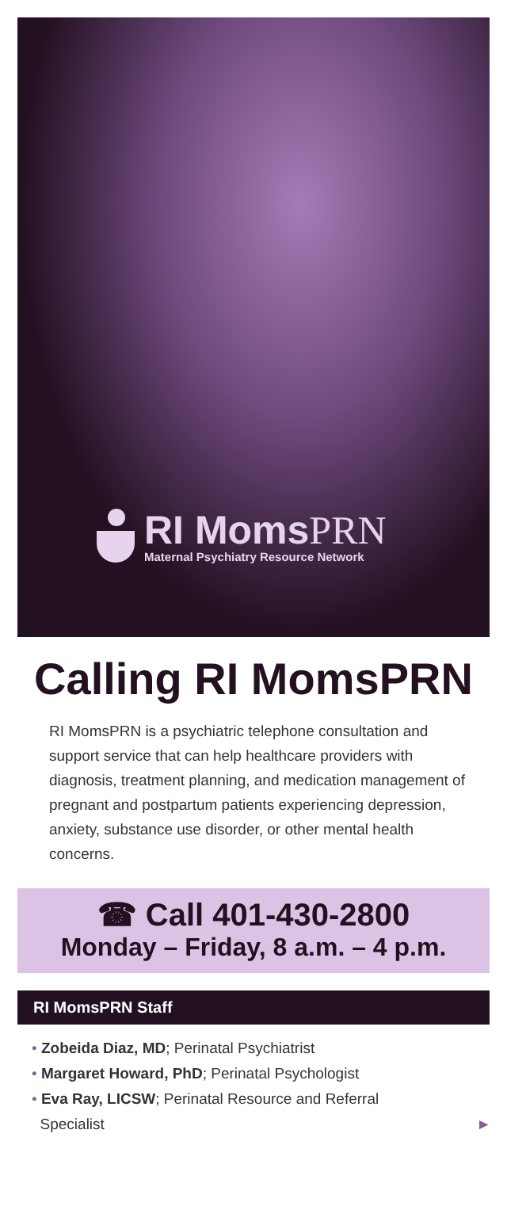RI MomsPRN
Maternal Psychiatry Resource Network
Calling RI MomsPRN
RI MomsPRN is a psychiatric telephone consultation and support service that can help healthcare providers with diagnosis, treatment planning, and medication management of pregnant and postpartum patients experiencing depression, anxiety, substance use disorder, or other mental health concerns.
☎ Call 401-430-2800
Monday – Friday, 8 a.m. – 4 p.m.
RI MomsPRN Staff
• Zobeida Diaz, MD; Perinatal Psychiatrist
• Margaret Howard, PhD; Perinatal Psychologist
• Eva Ray, LICSW; Perinatal Resource and Referral
Specialist ►